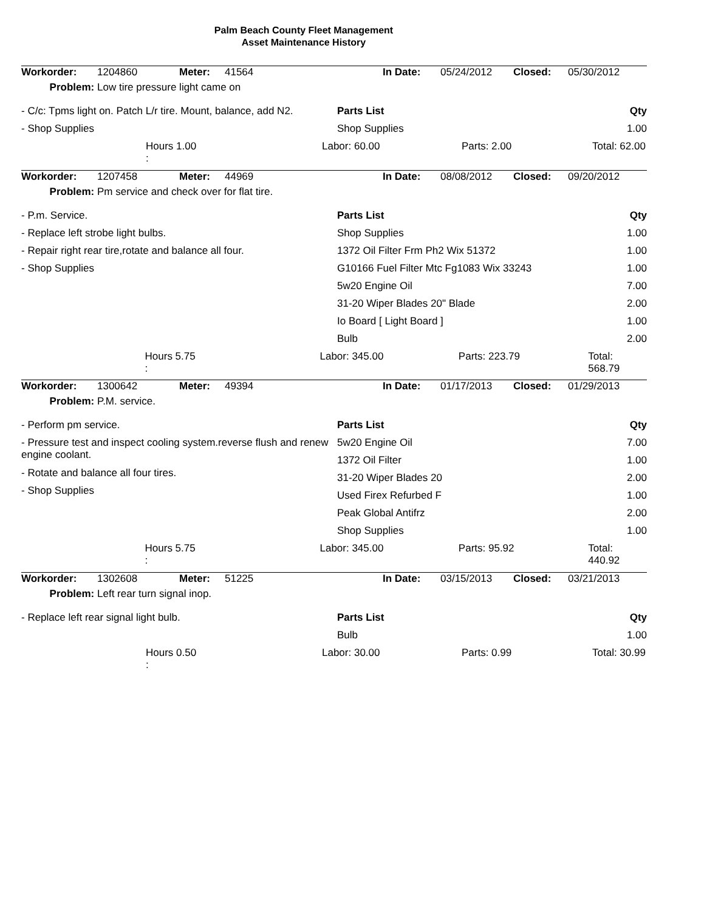Palm Beach County Fleet Management
Asset Maintenance History
| Workorder: | 1204860 | Meter: | 41564 | In Date: | 05/24/2012 | Closed: | 05/30/2012 |
| Problem: | Low tire pressure light came on | | | | | | |
- C/c: Tpms light on. Patch L/r tire. Mount, balance, add N2.
- Shop Supplies
Parts List Qty
Shop Supplies 1.00
Hours 1.00
: Labor: 60.00 Parts: 2.00 Total: 62.00
| Workorder: | 1207458 | Meter: | 44969 | In Date: | 08/08/2012 | Closed: | 09/20/2012 |
| Problem: | Pm service and check over for flat tire. | | | | | | |
- P.m. Service.
- Replace left strobe light bulbs.
- Repair right rear tire,rotate and balance all four.
- Shop Supplies
Parts List Qty
Shop Supplies 1.00
1372 Oil Filter Frm Ph2 Wix 51372 1.00
G10166 Fuel Filter Mtc Fg1083 Wix 33243 1.00
5w20 Engine Oil 7.00
31-20 Wiper Blades 20" Blade 2.00
Io Board [ Light Board ] 1.00
Bulb 2.00
Hours 5.75
: Labor: 345.00 Parts: 223.79 Total: 568.79
| Workorder: | 1300642 | Meter: | 49394 | In Date: | 01/17/2013 | Closed: | 01/29/2013 |
| Problem: | P.M. service. | | | | | | |
- Perform pm service.
- Pressure test and inspect cooling system.reverse flush and renew engine coolant.
- Rotate and balance all four tires.
- Shop Supplies
Parts List Qty
5w20 Engine Oil 7.00
1372 Oil Filter 1.00
31-20 Wiper Blades 20 2.00
Used Firex Refurbed F 1.00
Peak Global Antifrz 2.00
Shop Supplies 1.00
Hours 5.75
: Labor: 345.00 Parts: 95.92 Total: 440.92
| Workorder: | 1302608 | Meter: | 51225 | In Date: | 03/15/2013 | Closed: | 03/21/2013 |
| Problem: | Left rear turn signal inop. | | | | | | |
- Replace left rear signal light bulb. Parts List Qty
Bulb 1.00
Hours 0.50
: Labor: 30.00 Parts: 0.99 Total: 30.99